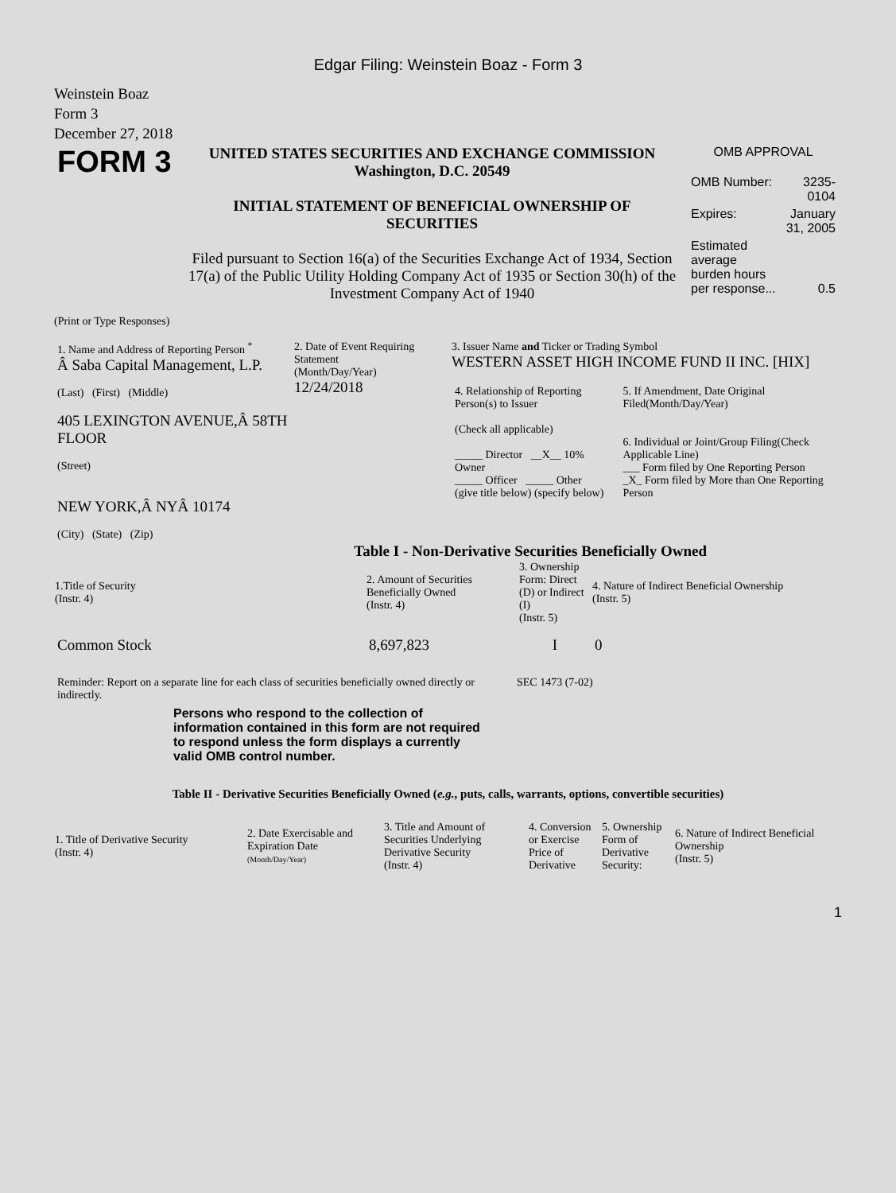Edgar Filing: Weinstein Boaz - Form 3
Weinstein Boaz
Form 3
December 27, 2018
| FORM 3 | UNITED STATES SECURITIES AND EXCHANGE COMMISSION Washington, D.C. 20549 INITIAL STATEMENT OF BENEFICIAL OWNERSHIP OF SECURITIES Filed pursuant to Section 16(a) of the Securities Exchange Act of 1934, Section 17(a) of the Public Utility Holding Company Act of 1935 or Section 30(h) of the Investment Company Act of 1940 | OMB APPROVAL / OMB Number: / 3235-0104 / / Expires: / January 31, 2005 / / Estimated average burden hours per response... / 0.5 / |
(Print or Type Responses)
| 1. Name and Address of Reporting Person <sup>*</sup> Â Saba Capital Management, L.P. (Last) (First) (Middle) 405 LEXINGTON AVENUE,Â 58TH FLOOR (Street) NEW YORK,Â NYÂ 10174 (City) (State) (Zip) | 2. Date of Event Requiring Statement (Month/Day/Year) 12/24/2018 | 3. Issuer Name and Ticker or Trading Symbol WESTERN ASSET HIGH INCOME FUND II INC. [HIX] / 4. Relationship of Reporting Person(s) to Issuer (Check all applicable) _____ Director __X__ 10% Owner _____ Officer _____ Other (give title below) (specify below) / 5. If Amendment, Date Original Filed(Month/Day/Year) 6. Individual or Joint/Group Filing(Check Applicable Line) ___ Form filed by One Reporting Person _X_ Form filed by More than One Reporting Person / |
Table I - Non-Derivative Securities Beneficially Owned
| 1.Title of Security (Instr. 4) | 2. Amount of Securities Beneficially Owned (Instr. 4) | 3. Ownership Form: Direct (D) or Indirect (I) (Instr. 5) | 4. Nature of Indirect Beneficial Ownership (Instr. 5) |
| --- | --- | --- | --- |
| Common Stock | 8,697,823 | I | 0 |
| Reminder: Report on a separate line for each class of securities beneficially owned directly or indirectly. | SEC 1473 (7-02) |
Persons who respond to the collection of information contained in this form are not required to respond unless the form displays a currently valid OMB control number.
Table II - Derivative Securities Beneficially Owned (e.g., puts, calls, warrants, options, convertible securities)
| 1. Title of Derivative Security (Instr. 4) | 2. Date Exercisable and Expiration Date (Month/Day/Year) | 3. Title and Amount of Securities Underlying Derivative Security (Instr. 4) | 4. Conversion or Exercise Price of Derivative | 5. Ownership Form of Derivative Security: | 6. Nature of Indirect Beneficial Ownership (Instr. 5) |
| --- | --- | --- | --- | --- | --- |
1